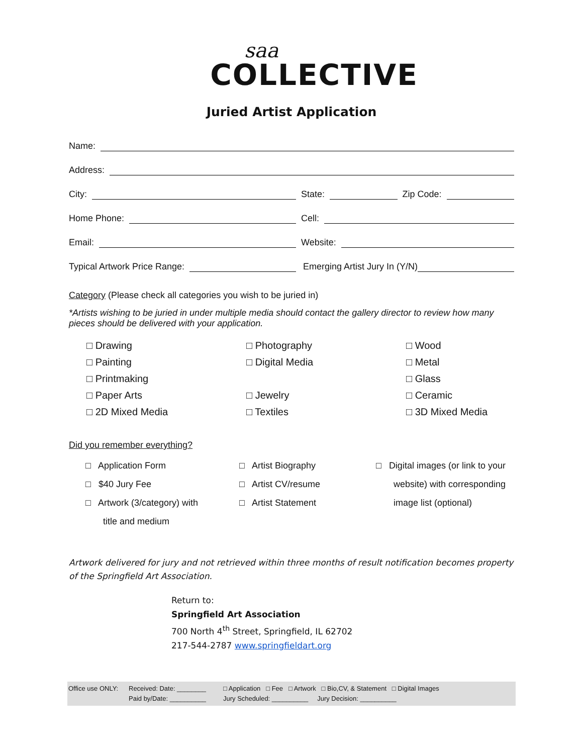saa
COLLECTIVE
Juried Artist Application
Name:
Address:
City:
State: Zip Code:
Home Phone:
Cell:
Email:
Website:
Typical Artwork Price Range:
Emerging Artist Jury In (Y/N)
Category (Please check all categories you wish to be juried in)
*Artists wishing to be juried in under multiple media should contact the gallery director to review how many pieces should be delivered with your application.
□ Drawing
□ Photography
□ Wood
□ Painting
□ Digital Media
□ Metal
□ Printmaking
□ Glass
□ Paper Arts
□ Jewelry
□ Ceramic
□ 2D Mixed Media
□ Textiles
□ 3D Mixed Media
Did you remember everything?
□ Application Form
□ $40 Jury Fee
□ Artwork (3/category) with
title and medium
□ Artist Biography
□ Artist CV/resume
□ Artist Statement
□ Digital images (or link to your
website) with corresponding
image list (optional)
Artwork delivered for jury and not retrieved within three months of result notification becomes property of the Springfield Art Association.
Return to:
Springfield Art Association
700 North 4<sup>th</sup> Street, Springfield, IL 62702
217-544-2787 www.springfieldart.org
Office use ONLY:
Received: Date: ________
Paid by/Date: __________
□ Application □ Fee □ Artwork □ Bio,CV, & Statement □ Digital Images
Jury Scheduled: __________ Jury Decision: __________